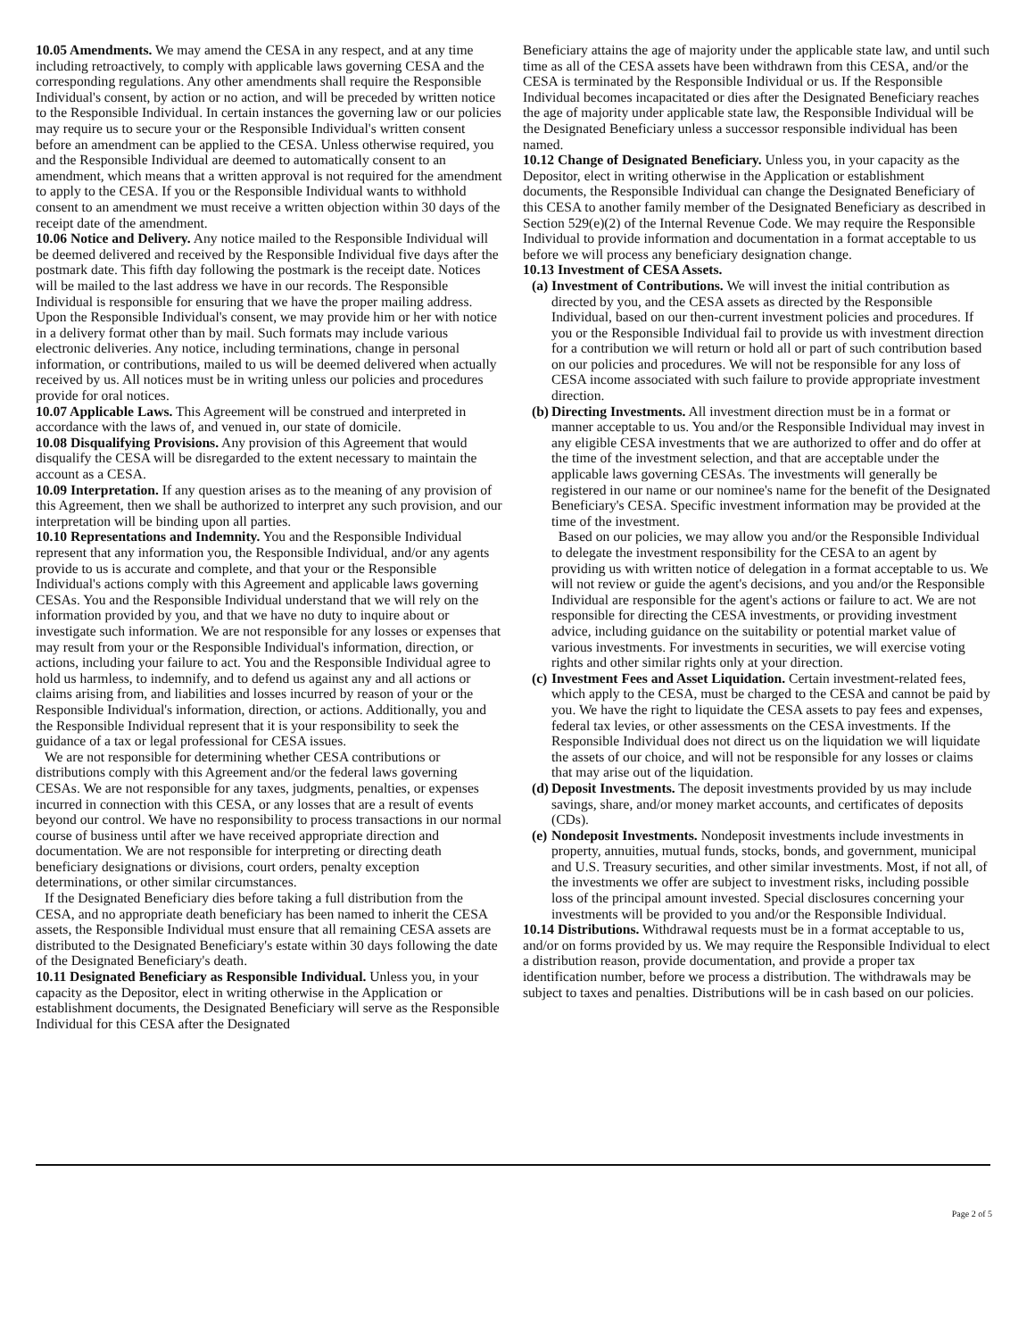10.05 Amendments. We may amend the CESA in any respect, and at any time including retroactively, to comply with applicable laws governing CESA and the corresponding regulations. Any other amendments shall require the Responsible Individual's consent, by action or no action, and will be preceded by written notice to the Responsible Individual. In certain instances the governing law or our policies may require us to secure your or the Responsible Individual's written consent before an amendment can be applied to the CESA. Unless otherwise required, you and the Responsible Individual are deemed to automatically consent to an amendment, which means that a written approval is not required for the amendment to apply to the CESA. If you or the Responsible Individual wants to withhold consent to an amendment we must receive a written objection within 30 days of the receipt date of the amendment.
10.06 Notice and Delivery. Any notice mailed to the Responsible Individual will be deemed delivered and received by the Responsible Individual five days after the postmark date. This fifth day following the postmark is the receipt date. Notices will be mailed to the last address we have in our records. The Responsible Individual is responsible for ensuring that we have the proper mailing address. Upon the Responsible Individual's consent, we may provide him or her with notice in a delivery format other than by mail. Such formats may include various electronic deliveries. Any notice, including terminations, change in personal information, or contributions, mailed to us will be deemed delivered when actually received by us. All notices must be in writing unless our policies and procedures provide for oral notices.
10.07 Applicable Laws. This Agreement will be construed and interpreted in accordance with the laws of, and venued in, our state of domicile.
10.08 Disqualifying Provisions. Any provision of this Agreement that would disqualify the CESA will be disregarded to the extent necessary to maintain the account as a CESA.
10.09 Interpretation. If any question arises as to the meaning of any provision of this Agreement, then we shall be authorized to interpret any such provision, and our interpretation will be binding upon all parties.
10.10 Representations and Indemnity. You and the Responsible Individual represent that any information you, the Responsible Individual, and/or any agents provide to us is accurate and complete, and that your or the Responsible Individual's actions comply with this Agreement and applicable laws governing CESAs. You and the Responsible Individual understand that we will rely on the information provided by you, and that we have no duty to inquire about or investigate such information. We are not responsible for any losses or expenses that may result from your or the Responsible Individual's information, direction, or actions, including your failure to act. You and the Responsible Individual agree to hold us harmless, to indemnify, and to defend us against any and all actions or claims arising from, and liabilities and losses incurred by reason of your or the Responsible Individual's information, direction, or actions. Additionally, you and the Responsible Individual represent that it is your responsibility to seek the guidance of a tax or legal professional for CESA issues.
We are not responsible for determining whether CESA contributions or distributions comply with this Agreement and/or the federal laws governing CESAs. We are not responsible for any taxes, judgments, penalties, or expenses incurred in connection with this CESA, or any losses that are a result of events beyond our control. We have no responsibility to process transactions in our normal course of business until after we have received appropriate direction and documentation. We are not responsible for interpreting or directing death beneficiary designations or divisions, court orders, penalty exception determinations, or other similar circumstances.
If the Designated Beneficiary dies before taking a full distribution from the CESA, and no appropriate death beneficiary has been named to inherit the CESA assets, the Responsible Individual must ensure that all remaining CESA assets are distributed to the Designated Beneficiary's estate within 30 days following the date of the Designated Beneficiary's death.
10.11 Designated Beneficiary as Responsible Individual. Unless you, in your capacity as the Depositor, elect in writing otherwise in the Application or establishment documents, the Designated Beneficiary will serve as the Responsible Individual for this CESA after the Designated
Beneficiary attains the age of majority under the applicable state law, and until such time as all of the CESA assets have been withdrawn from this CESA, and/or the CESA is terminated by the Responsible Individual or us. If the Responsible Individual becomes incapacitated or dies after the Designated Beneficiary reaches the age of majority under applicable state law, the Responsible Individual will be the Designated Beneficiary unless a successor responsible individual has been named.
10.12 Change of Designated Beneficiary. Unless you, in your capacity as the Depositor, elect in writing otherwise in the Application or establishment documents, the Responsible Individual can change the Designated Beneficiary of this CESA to another family member of the Designated Beneficiary as described in Section 529(e)(2) of the Internal Revenue Code. We may require the Responsible Individual to provide information and documentation in a format acceptable to us before we will process any beneficiary designation change.
10.13 Investment of CESA Assets.
(a) Investment of Contributions. We will invest the initial contribution as directed by you, and the CESA assets as directed by the Responsible Individual, based on our then-current investment policies and procedures. If you or the Responsible Individual fail to provide us with investment direction for a contribution we will return or hold all or part of such contribution based on our policies and procedures. We will not be responsible for any loss of CESA income associated with such failure to provide appropriate investment direction.
(b) Directing Investments. All investment direction must be in a format or manner acceptable to us. You and/or the Responsible Individual may invest in any eligible CESA investments that we are authorized to offer and do offer at the time of the investment selection, and that are acceptable under the applicable laws governing CESAs. The investments will generally be registered in our name or our nominee's name for the benefit of the Designated Beneficiary's CESA. Specific investment information may be provided at the time of the investment.
Based on our policies, we may allow you and/or the Responsible Individual to delegate the investment responsibility for the CESA to an agent by providing us with written notice of delegation in a format acceptable to us. We will not review or guide the agent's decisions, and you and/or the Responsible Individual are responsible for the agent's actions or failure to act. We are not responsible for directing the CESA investments, or providing investment advice, including guidance on the suitability or potential market value of various investments. For investments in securities, we will exercise voting rights and other similar rights only at your direction.
(c) Investment Fees and Asset Liquidation. Certain investment-related fees, which apply to the CESA, must be charged to the CESA and cannot be paid by you. We have the right to liquidate the CESA assets to pay fees and expenses, federal tax levies, or other assessments on the CESA investments. If the Responsible Individual does not direct us on the liquidation we will liquidate the assets of our choice, and will not be responsible for any losses or claims that may arise out of the liquidation.
(d) Deposit Investments. The deposit investments provided by us may include savings, share, and/or money market accounts, and certificates of deposits (CDs).
(e) Nondeposit Investments. Nondeposit investments include investments in property, annuities, mutual funds, stocks, bonds, and government, municipal and U.S. Treasury securities, and other similar investments. Most, if not all, of the investments we offer are subject to investment risks, including possible loss of the principal amount invested. Special disclosures concerning your investments will be provided to you and/or the Responsible Individual.
10.14 Distributions. Withdrawal requests must be in a format acceptable to us, and/or on forms provided by us. We may require the Responsible Individual to elect a distribution reason, provide documentation, and provide a proper tax identification number, before we process a distribution. The withdrawals may be subject to taxes and penalties. Distributions will be in cash based on our policies.
Page 2 of 5